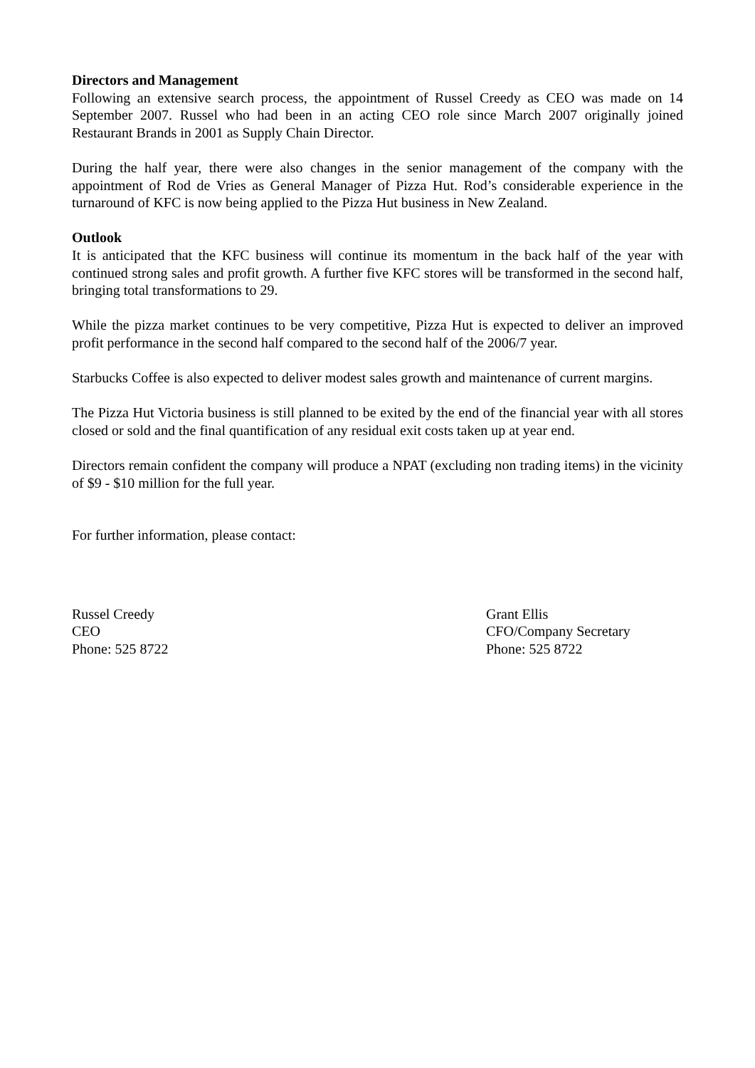Directors and Management
Following an extensive search process, the appointment of Russel Creedy as CEO was made on 14 September 2007. Russel who had been in an acting CEO role since March 2007 originally joined Restaurant Brands in 2001 as Supply Chain Director.
During the half year, there were also changes in the senior management of the company with the appointment of Rod de Vries as General Manager of Pizza Hut. Rod’s considerable experience in the turnaround of KFC is now being applied to the Pizza Hut business in New Zealand.
Outlook
It is anticipated that the KFC business will continue its momentum in the back half of the year with continued strong sales and profit growth. A further five KFC stores will be transformed in the second half, bringing total transformations to 29.
While the pizza market continues to be very competitive, Pizza Hut is expected to deliver an improved profit performance in the second half compared to the second half of the 2006/7 year.
Starbucks Coffee is also expected to deliver modest sales growth and maintenance of current margins.
The Pizza Hut Victoria business is still planned to be exited by the end of the financial year with all stores closed or sold and the final quantification of any residual exit costs taken up at year end.
Directors remain confident the company will produce a NPAT (excluding non trading items) in the vicinity of $9 - $10 million for the full year.
For further information, please contact:
Russel Creedy
CEO
Phone: 525 8722
Grant Ellis
CFO/Company Secretary
Phone: 525 8722